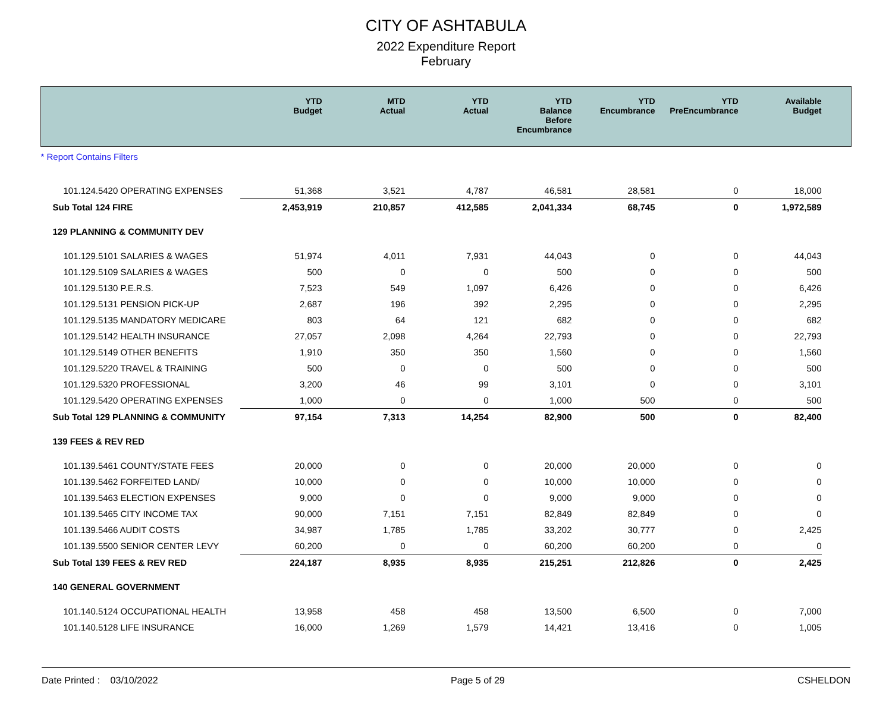CITY OF ASHTABULA
2022 Expenditure Report
February
| | YTD Budget | MTD Actual | YTD Actual | YTD Balance Before Encumbrance | YTD Encumbrance | YTD PreEncumbrance | Available Budget | |
| --- | --- | --- | --- | --- | --- | --- | --- | --- |
| * Report Contains Filters | | | | | | | | |
| 101.124.5420 OPERATING EXPENSES | 51,368 | 3,521 | 4,787 | 46,581 | 28,581 | 0 | 18,000 | |
| Sub Total 124 FIRE | 2,453,919 | 210,857 | 412,585 | 2,041,334 | 68,745 | 0 | 1,972,589 | |
| 129 PLANNING & COMMUNITY DEV | | | | | | | | |
| 101.129.5101 SALARIES & WAGES | 51,974 | 4,011 | 7,931 | 44,043 | 0 | 0 | 44,043 | |
| 101.129.5109 SALARIES & WAGES | 500 | 0 | 0 | 500 | 0 | 0 | 500 | |
| 101.129.5130 P.E.R.S. | 7,523 | 549 | 1,097 | 6,426 | 0 | 0 | 6,426 | |
| 101.129.5131 PENSION PICK-UP | 2,687 | 196 | 392 | 2,295 | 0 | 0 | 2,295 | |
| 101.129.5135 MANDATORY MEDICARE | 803 | 64 | 121 | 682 | 0 | 0 | 682 | |
| 101.129.5142 HEALTH INSURANCE | 27,057 | 2,098 | 4,264 | 22,793 | 0 | 0 | 22,793 | |
| 101.129.5149 OTHER BENEFITS | 1,910 | 350 | 350 | 1,560 | 0 | 0 | 1,560 | |
| 101.129.5220 TRAVEL & TRAINING | 500 | 0 | 0 | 500 | 0 | 0 | 500 | |
| 101.129.5320 PROFESSIONAL | 3,200 | 46 | 99 | 3,101 | 0 | 0 | 3,101 | |
| 101.129.5420 OPERATING EXPENSES | 1,000 | 0 | 0 | 1,000 | 500 | 0 | 500 | |
| Sub Total 129 PLANNING & COMMUNITY | 97,154 | 7,313 | 14,254 | 82,900 | 500 | 0 | 82,400 | |
| 139 FEES & REV RED | | | | | | | | |
| 101.139.5461 COUNTY/STATE FEES | 20,000 | 0 | 0 | 20,000 | 20,000 | 0 | 0 | |
| 101.139.5462 FORFEITED LAND/ | 10,000 | 0 | 0 | 10,000 | 10,000 | 0 | 0 | |
| 101.139.5463 ELECTION EXPENSES | 9,000 | 0 | 0 | 9,000 | 9,000 | 0 | 0 | |
| 101.139.5465 CITY INCOME TAX | 90,000 | 7,151 | 7,151 | 82,849 | 82,849 | 0 | 0 | |
| 101.139.5466 AUDIT COSTS | 34,987 | 1,785 | 1,785 | 33,202 | 30,777 | 0 | 2,425 | |
| 101.139.5500 SENIOR CENTER LEVY | 60,200 | 0 | 0 | 60,200 | 60,200 | 0 | 0 | |
| Sub Total 139 FEES & REV RED | 224,187 | 8,935 | 8,935 | 215,251 | 212,826 | 0 | 2,425 | |
| 140 GENERAL GOVERNMENT | | | | | | | | |
| 101.140.5124 OCCUPATIONAL HEALTH | 13,958 | 458 | 458 | 13,500 | 6,500 | 0 | 7,000 | |
| 101.140.5128 LIFE INSURANCE | 16,000 | 1,269 | 1,579 | 14,421 | 13,416 | 0 | 1,005 | |
Date Printed : 03/10/2022 Page 5 of 29 CSHELDON